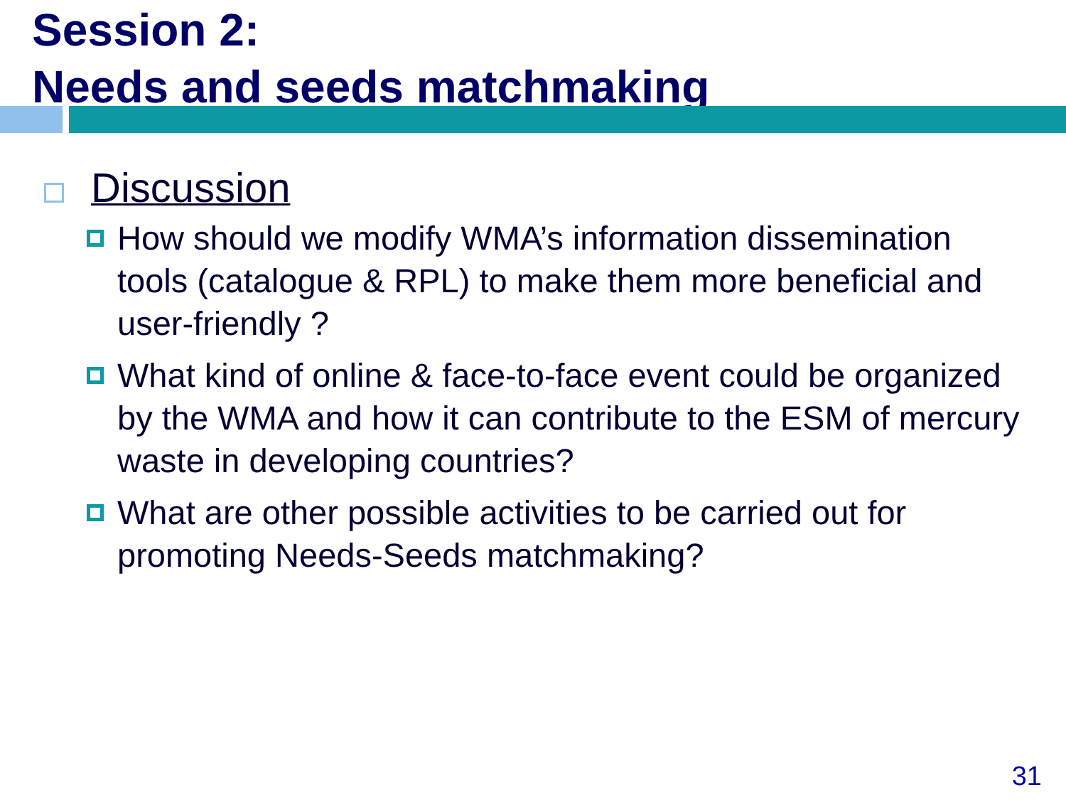Session 2:
Needs and seeds matchmaking
Discussion
How should we modify WMA’s information dissemination tools (catalogue & RPL) to make them more beneficial and user-friendly ?
What kind of online & face-to-face event could be organized by the WMA and how it can contribute to the ESM of mercury waste in developing countries?
What are other possible activities to be carried out for promoting Needs-Seeds matchmaking?
31